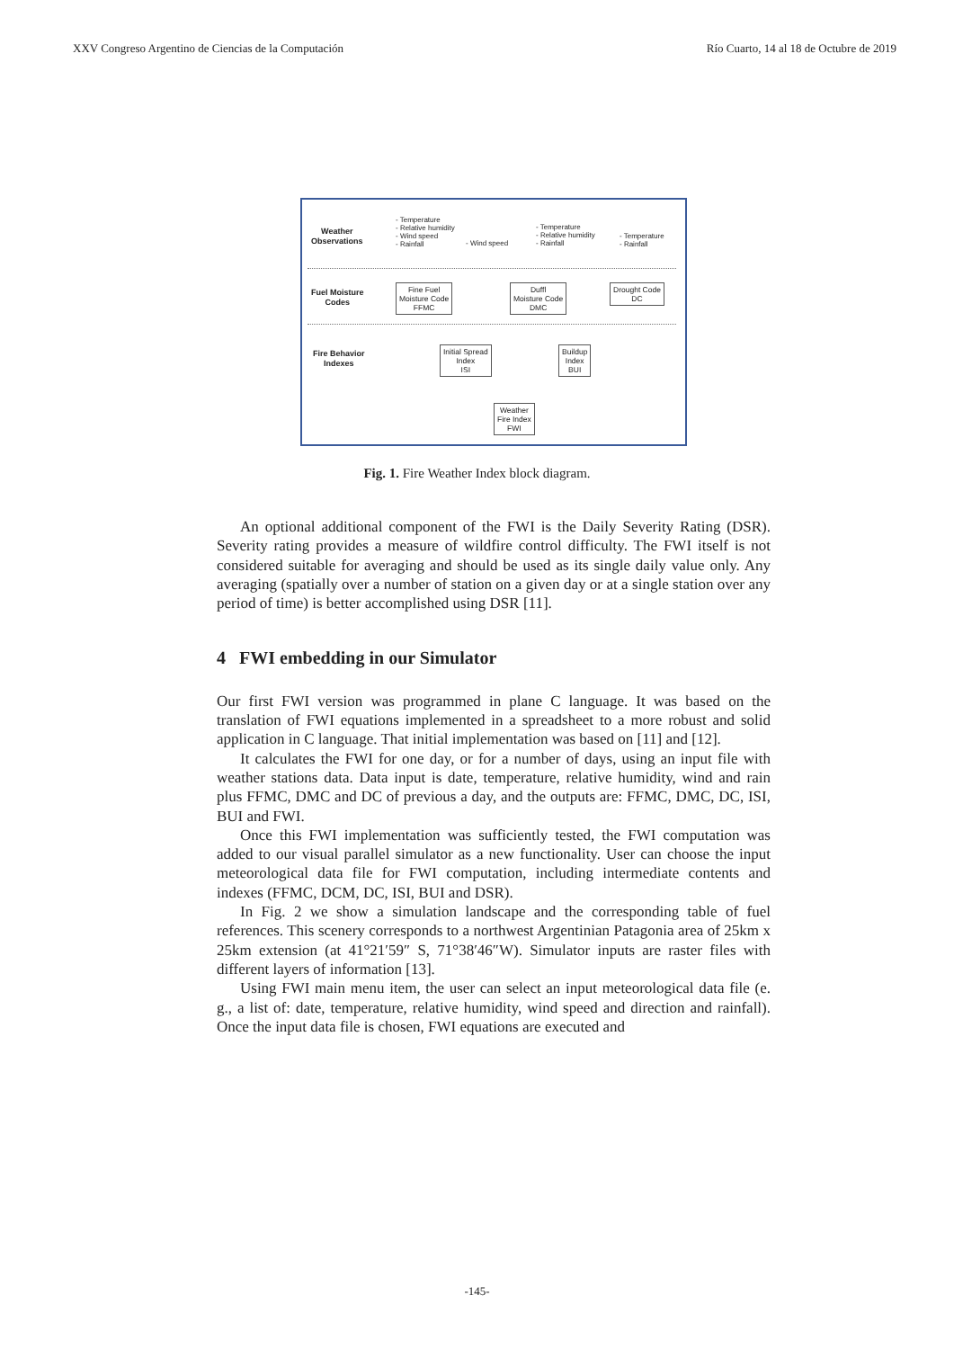XXV Congreso Argentino de Ciencias de la Computación Río Cuarto, 14 al 18 de Octubre de 2019
Weather
Observations
- Temperature
- Relative humidity
- Wind speed
- Rainfall
- Wind speed
- Temperature
- Relative humidity
- Rainfall
- Temperature
- Rainfall
Fuel Moisture
Codes
Fine Fuel
Moisture Code
FFMC
Duffl
Moisture Code
DMC
Drought Code
DC
Fire Behavior
Indexes
Initial Spread
Index
ISI
Buildup
Index
BUI
Weather
Fire Index
FWI
Fig. 1. Fire Weather Index block diagram.
An optional additional component of the FWI is the Daily Severity Rating (DSR). Severity rating provides a measure of wildfire control difficulty. The FWI itself is not considered suitable for averaging and should be used as its single daily value only. Any averaging (spatially over a number of station on a given day or at a single station over any period of time) is better accomplished using DSR [11].
4 FWI embedding in our Simulator
Our first FWI version was programmed in plane C language. It was based on the translation of FWI equations implemented in a spreadsheet to a more robust and solid application in C language. That initial implementation was based on [11] and [12].
It calculates the FWI for one day, or for a number of days, using an input file with weather stations data. Data input is date, temperature, relative humidity, wind and rain plus FFMC, DMC and DC of previous a day, and the outputs are: FFMC, DMC, DC, ISI, BUI and FWI.
Once this FWI implementation was sufficiently tested, the FWI computation was added to our visual parallel simulator as a new functionality. User can choose the input meteorological data file for FWI computation, including intermediate contents and indexes (FFMC, DCM, DC, ISI, BUI and DSR).
In Fig. 2 we show a simulation landscape and the corresponding table of fuel references. This scenery corresponds to a northwest Argentinian Patagonia area of 25km x 25km extension (at 41°21′59″ S, 71°38′46″W). Simulator inputs are raster files with different layers of information [13].
Using FWI main menu item, the user can select an input meteorological data file (e. g., a list of: date, temperature, relative humidity, wind speed and direction and rainfall). Once the input data file is chosen, FWI equations are executed and
-145-